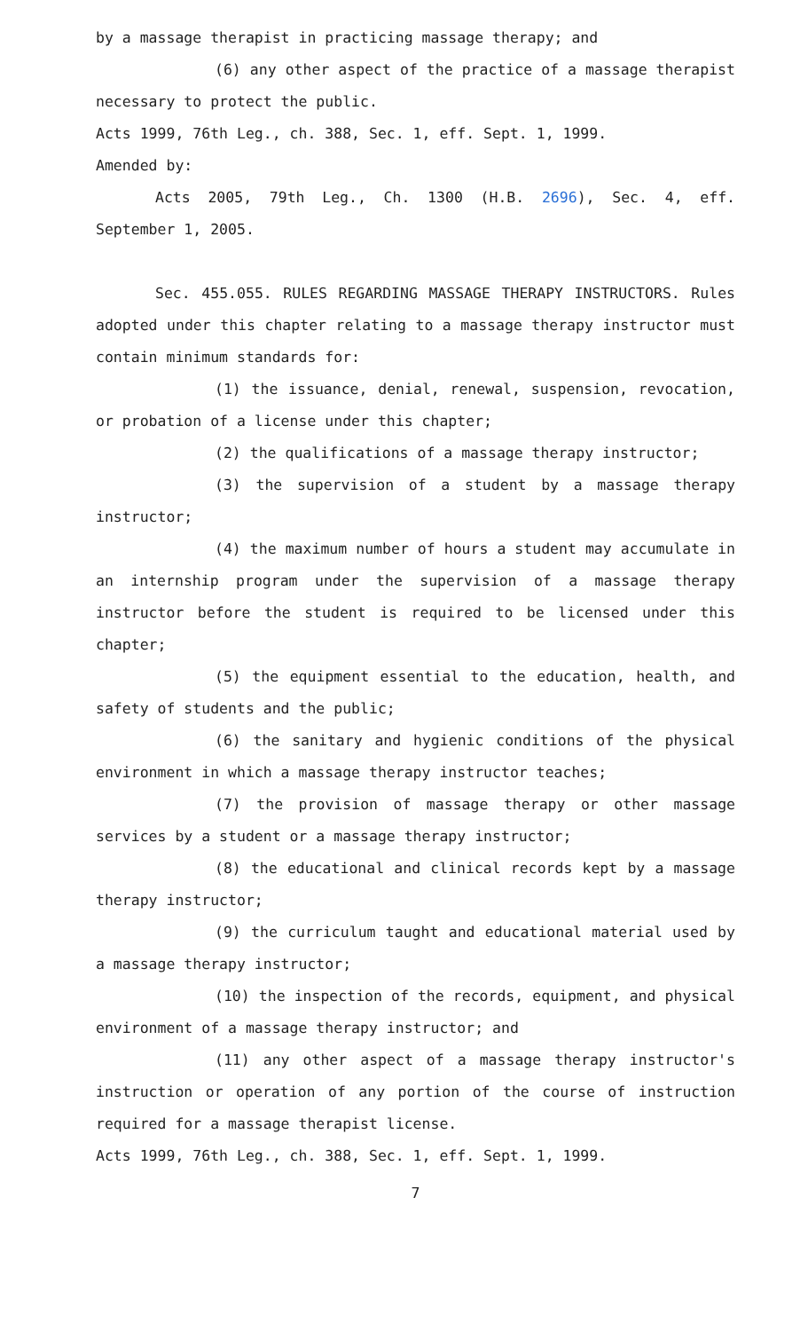by a massage therapist in practicing massage therapy; and
(6) any other aspect of the practice of a massage therapist necessary to protect the public.
Acts 1999, 76th Leg., ch. 388, Sec. 1, eff. Sept. 1, 1999.
Amended by:
Acts 2005, 79th Leg., Ch. 1300 (H.B. 2696), Sec. 4, eff. September 1, 2005.
Sec. 455.055. RULES REGARDING MASSAGE THERAPY INSTRUCTORS. Rules adopted under this chapter relating to a massage therapy instructor must contain minimum standards for:
(1) the issuance, denial, renewal, suspension, revocation, or probation of a license under this chapter;
(2) the qualifications of a massage therapy instructor;
(3) the supervision of a student by a massage therapy instructor;
(4) the maximum number of hours a student may accumulate in an internship program under the supervision of a massage therapy instructor before the student is required to be licensed under this chapter;
(5) the equipment essential to the education, health, and safety of students and the public;
(6) the sanitary and hygienic conditions of the physical environment in which a massage therapy instructor teaches;
(7) the provision of massage therapy or other massage services by a student or a massage therapy instructor;
(8) the educational and clinical records kept by a massage therapy instructor;
(9) the curriculum taught and educational material used by a massage therapy instructor;
(10) the inspection of the records, equipment, and physical environment of a massage therapy instructor; and
(11) any other aspect of a massage therapy instructor's instruction or operation of any portion of the course of instruction required for a massage therapist license.
Acts 1999, 76th Leg., ch. 388, Sec. 1, eff. Sept. 1, 1999.
7